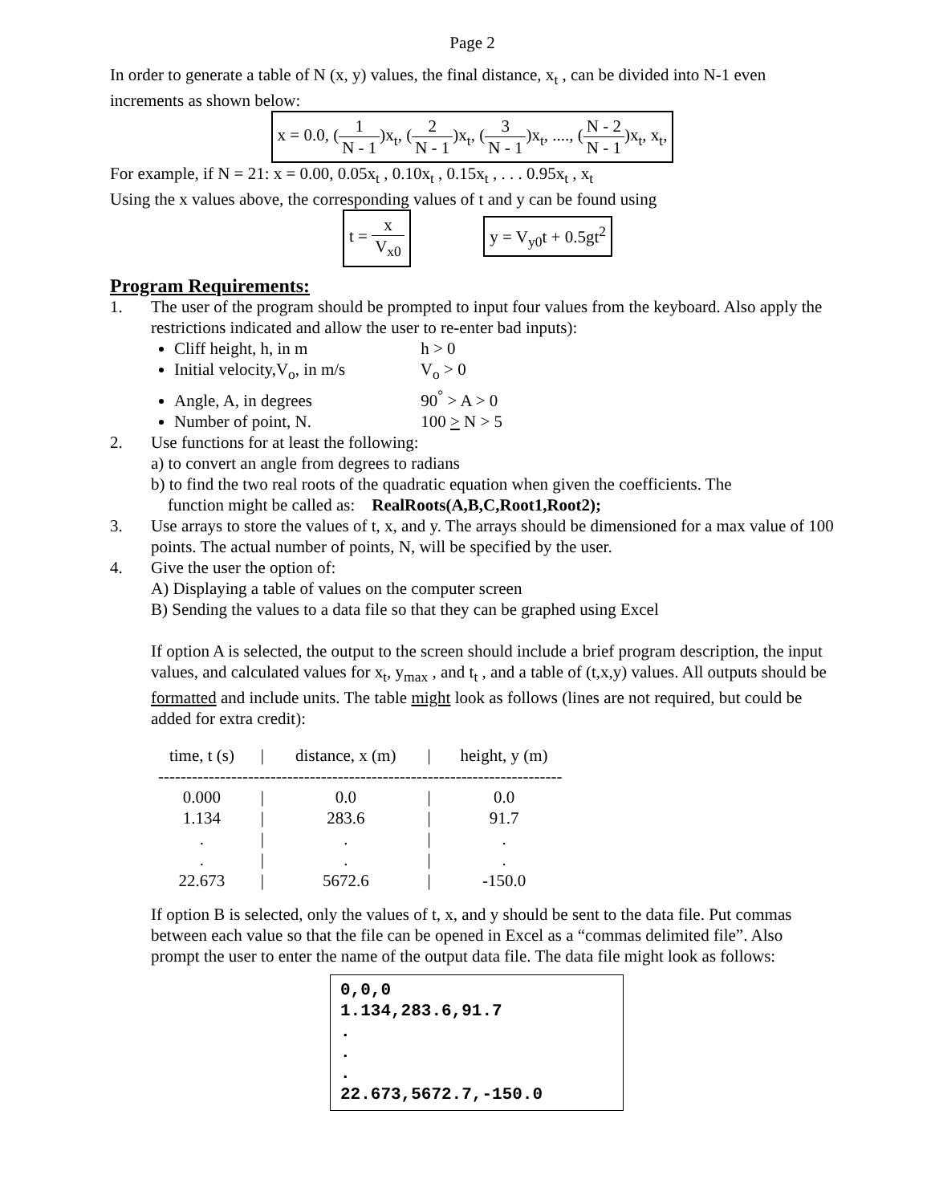Page 2
In order to generate a table of N (x, y) values, the final distance, x<sub>t</sub> , can be divided into N-1 even increments as shown below:
x = 0.0, (1 N - 1)x<sub>t</sub>, (2 N - 1)x<sub>t</sub>, (3 N - 1)x<sub>t</sub>, ...., (N - 2 N - 1)x<sub>t</sub>, x<sub>t</sub>,
For example, if N = 21: x = 0.00, 0.05x<sub>t</sub> , 0.10x<sub>t</sub> , 0.15x<sub>t</sub> , . . . 0.95x<sub>t</sub> , x<sub>t</sub>
Using the x values above, the corresponding values of t and y can be found using
t = x V<sub>x0</sub> y = V<sub>y0</sub>t + 0.5gt<sup>2</sup>
Program Requirements:
1. The user of the program should be prompted to input four values from the keyboard. Also apply the restrictions indicated and allow the user to re-enter bad inputs):
Cliff height, h, in m h > 0
Initial velocity,V<sub>o</sub>, in m/s V<sub>o</sub> > 0
Angle, A, in degrees 90<sup>°</sup> > A > 0
Number of point, N. 100 > N > 5
2. Use functions for at least the following:
a) to convert an angle from degrees to radians
b) to find the two real roots of the quadratic equation when given the coefficients. The
function might be called as: RealRoots(A,B,C,Root1,Root2);
3. Use arrays to store the values of t, x, and y. The arrays should be dimensioned for a max value of 100 points. The actual number of points, N, will be specified by the user.
4. Give the user the option of:
A) Displaying a table of values on the computer screen
B) Sending the values to a data file so that they can be graphed using Excel
If option A is selected, the output to the screen should include a brief program description, the input values, and calculated values for x<sub>t</sub>, y<sub>max</sub> , and t<sub>t</sub> , and a table of (t,x,y) values. All outputs should be formatted and include units. The table might look as follows (lines are not required, but could be added for extra credit):
| time, t (s) | / | distance, x (m) | / | height, y (m) |
| --- | --- | --- | --- | --- |
| ------------------------------------------------------------------------ | | | | |
| 0.000 | / | 0.0 | / | 0.0 |
| 1.134 | / | 283.6 | / | 91.7 |
| . | / | . | / | . |
| . | / | . | / | . |
| 22.673 | / | 5672.6 | / | -150.0 |
If option B is selected, only the values of t, x, and y should be sent to the data file. Put commas between each value so that the file can be opened in Excel as a “commas delimited file”. Also prompt the user to enter the name of the output data file. The data file might look as follows:
0,0,0
1.134,283.6,91.7
.
.
.
22.673,5672.7,-150.0